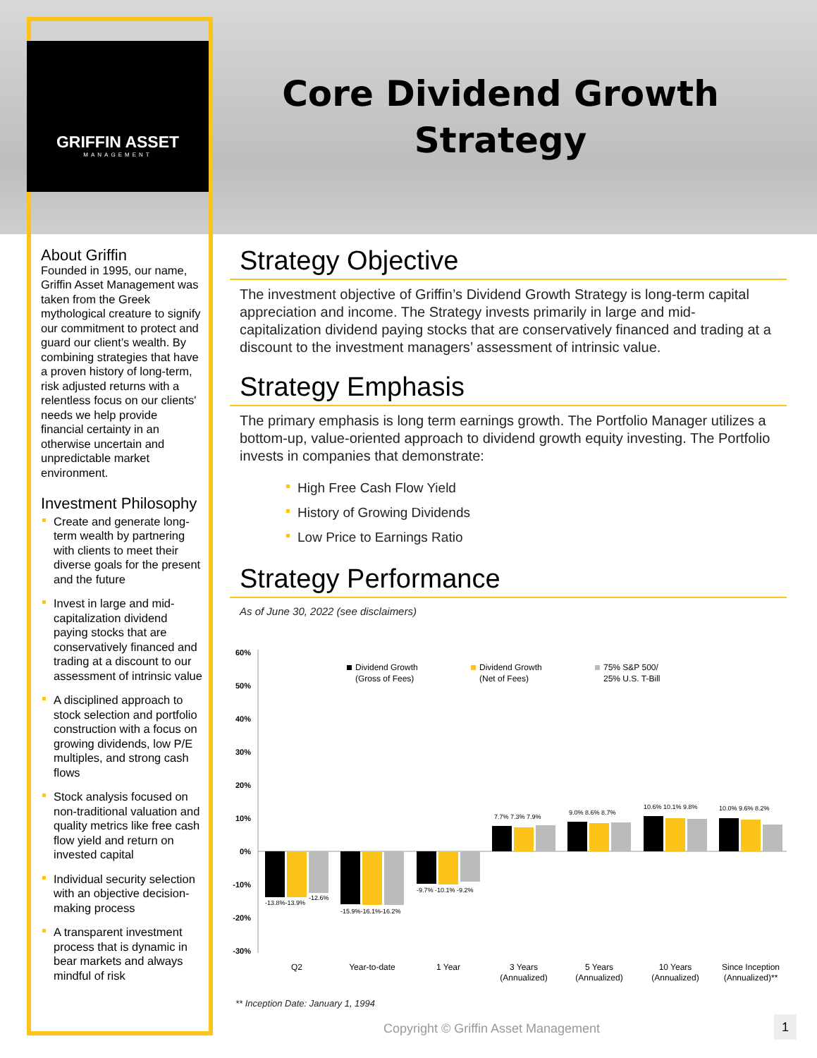GRIFFIN ASSET
MANAGEMENT
Core Dividend Growth
Strategy
About Griffin
Founded in 1995, our name, Griffin Asset Management was taken from the Greek mythological creature to signify our commitment to protect and guard our client’s wealth. By combining strategies that have a proven history of long-term, risk adjusted returns with a relentless focus on our clients' needs we help provide financial certainty in an otherwise uncertain and unpredictable market environment.
Investment Philosophy
Create and generate long-term wealth by partnering with clients to meet their diverse goals for the present and the future
Invest in large and mid-capitalization dividend paying stocks that are conservatively financed and trading at a discount to our assessment of intrinsic value
A disciplined approach to stock selection and portfolio construction with a focus on growing dividends, low P/E multiples, and strong cash flows
Stock analysis focused on non-traditional valuation and quality metrics like free cash flow yield and return on invested capital
Individual security selection with an objective decision-making process
A transparent investment process that is dynamic in bear markets and always mindful of risk
Strategy Objective
The investment objective of Griffin’s Dividend Growth Strategy is long-term capital appreciation and income. The Strategy invests primarily in large and mid-capitalization dividend paying stocks that are conservatively financed and trading at a discount to the investment managers’ assessment of intrinsic value.
Strategy Emphasis
The primary emphasis is long term earnings growth. The Portfolio Manager utilizes a bottom-up, value-oriented approach to dividend growth equity investing. The Portfolio invests in companies that demonstrate:
High Free Cash Flow Yield
History of Growing Dividends
Low Price to Earnings Ratio
Strategy Performance
As of June 30, 2022 (see disclaimers)
60%
50%
40%
30%
20%
10%
0%
-10%
-20%
-30%
Dividend Growth
(Gross of Fees)
Dividend Growth
(Net of Fees)
75% S&P 500/
25% U.S. T-Bill
-13.8%-13.9%
-12.6%
-15.9%-16.1%-16.2%
-9.7% -10.1% -9.2%
7.7% 7.3% 7.9%
9.0% 8.6% 8.7%
10.6% 10.1% 9.8%
10.0% 9.6% 8.2%
Q2
Year-to-date
1 Year
3 Years
(Annualized)
5 Years
(Annualized)
10 Years
(Annualized)
Since Inception
(Annualized)**
** Inception Date: January 1, 1994
Copyright © Griffin Asset Management
1